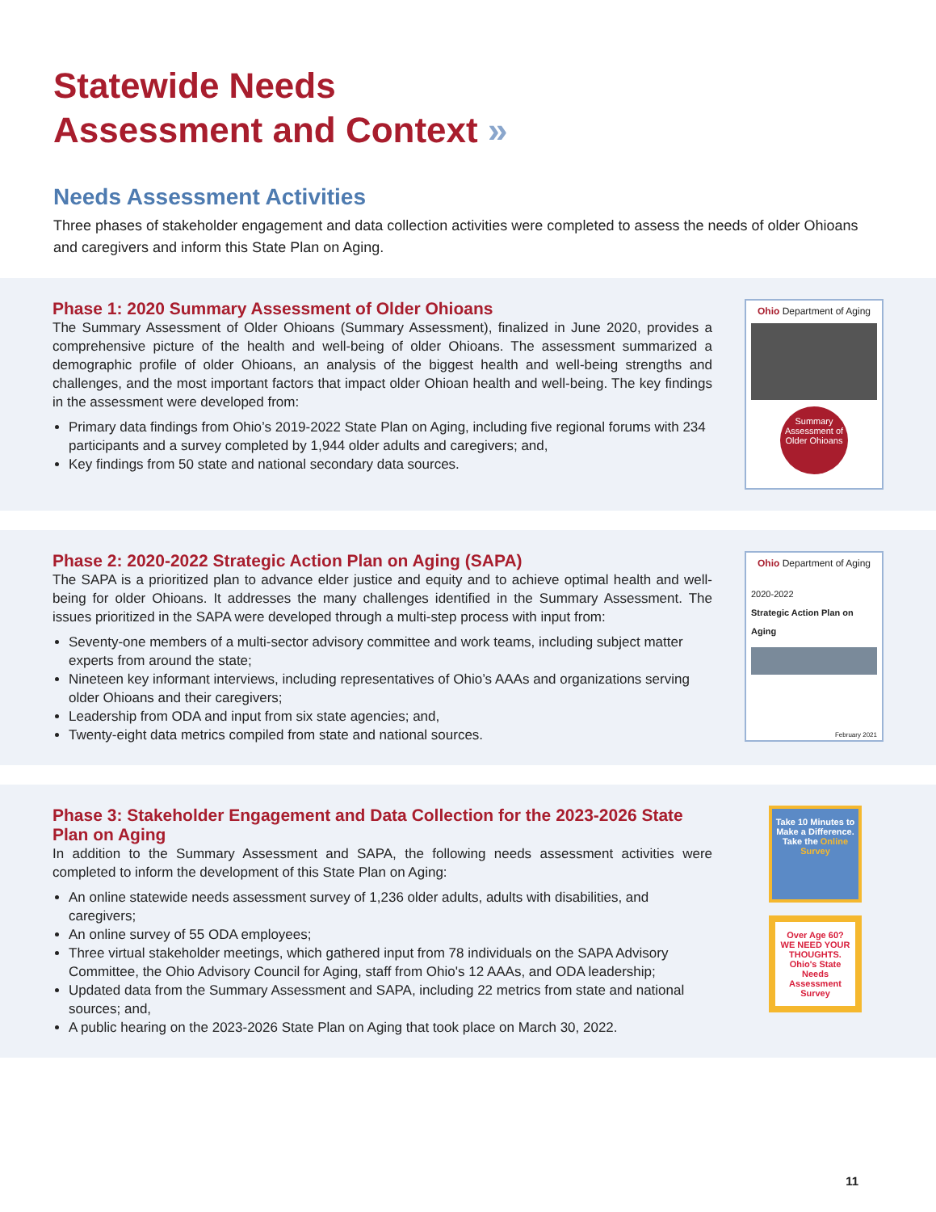Statewide Needs
Assessment and Context »
Needs Assessment Activities
Three phases of stakeholder engagement and data collection activities were completed to assess the needs of older Ohioans and caregivers and inform this State Plan on Aging.
Phase 1: 2020 Summary Assessment of Older Ohioans
The Summary Assessment of Older Ohioans (Summary Assessment), finalized in June 2020, provides a comprehensive picture of the health and well-being of older Ohioans. The assessment summarized a demographic profile of older Ohioans, an analysis of the biggest health and well-being strengths and challenges, and the most important factors that impact older Ohioan health and well-being. The key findings in the assessment were developed from:
Primary data findings from Ohio’s 2019-2022 State Plan on Aging, including five regional forums with 234 participants and a survey completed by 1,944 older adults and caregivers; and,
Key findings from 50 state and national secondary data sources.
Ohio Department of Aging
Summary Assessment of Older Ohioans
Phase 2: 2020-2022 Strategic Action Plan on Aging (SAPA)
The SAPA is a prioritized plan to advance elder justice and equity and to achieve optimal health and well-being for older Ohioans. It addresses the many challenges identified in the Summary Assessment. The issues prioritized in the SAPA were developed through a multi-step process with input from:
Seventy-one members of a multi-sector advisory committee and work teams, including subject matter experts from around the state;
Nineteen key informant interviews, including representatives of Ohio’s AAAs and organizations serving older Ohioans and their caregivers;
Leadership from ODA and input from six state agencies; and,
Twenty-eight data metrics compiled from state and national sources.
Ohio Department of Aging
2020-2022
Strategic Action Plan on Aging
February 2021
Phase 3: Stakeholder Engagement and Data Collection for the 2023-2026 State Plan on Aging
In addition to the Summary Assessment and SAPA, the following needs assessment activities were completed to inform the development of this State Plan on Aging:
An online statewide needs assessment survey of 1,236 older adults, adults with disabilities, and caregivers;
An online survey of 55 ODA employees;
Three virtual stakeholder meetings, which gathered input from 78 individuals on the SAPA Advisory Committee, the Ohio Advisory Council for Aging, staff from Ohio's 12 AAAs, and ODA leadership;
Updated data from the Summary Assessment and SAPA, including 22 metrics from state and national sources; and,
A public hearing on the 2023-2026 State Plan on Aging that took place on March 30, 2022.
Take 10 Minutes to Make a Difference. Take the Online Survey
Over Age 60? WE NEED YOUR THOUGHTS. Ohio's State Needs Assessment Survey
11